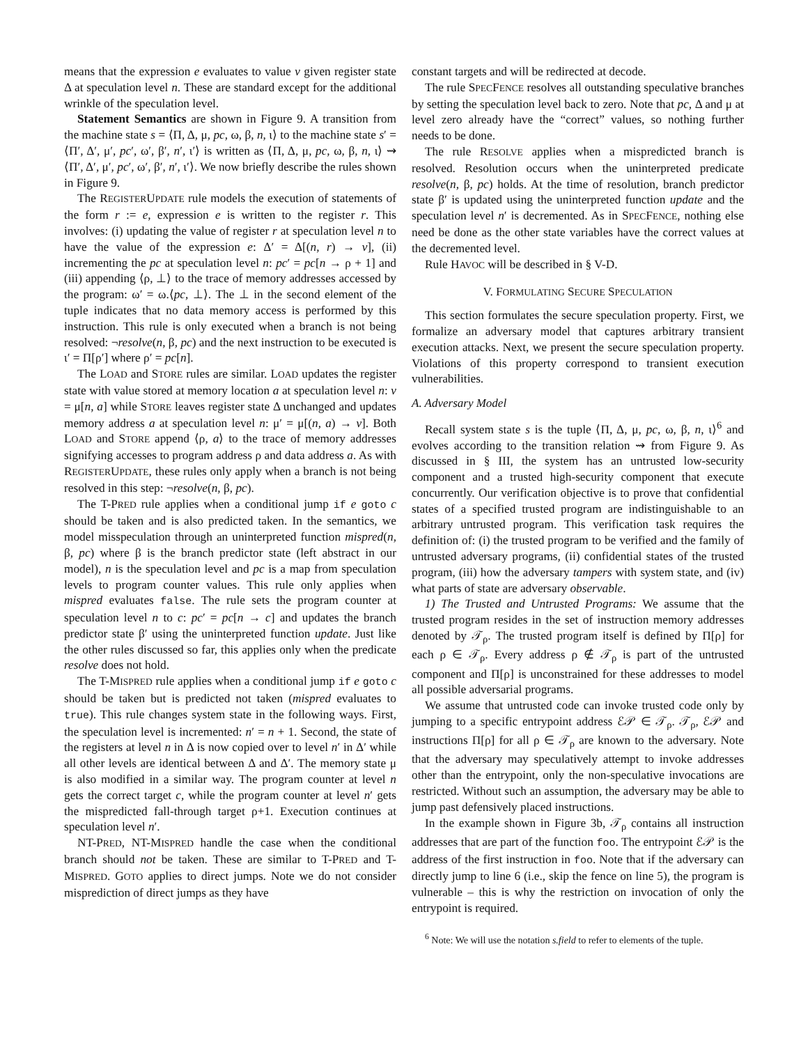means that the expression e evaluates to value v given register state Δ at speculation level n. These are standard except for the additional wrinkle of the speculation level.
Statement Semantics are shown in Figure 9. A transition from the machine state s = ⟨Π, Δ, μ, pc, ω, β, n, ι⟩ to the machine state s′ = ⟨Π′, Δ′, μ′, pc′, ω′, β′, n′, ι′⟩ is written as ⟨Π, Δ, μ, pc, ω, β, n, ι⟩ ⇝ ⟨Π′, Δ′, μ′, pc′, ω′, β′, n′, ι′⟩. We now briefly describe the rules shown in Figure 9.
The REGISTERUPDATE rule models the execution of statements of the form r := e, expression e is written to the register r. This involves: (i) updating the value of register r at speculation level n to have the value of the expression e: Δ′ = Δ[(n, r) → v], (ii) incrementing the pc at speculation level n: pc′ = pc[n → ρ + 1] and (iii) appending ⟨ρ, ⊥⟩ to the trace of memory addresses accessed by the program: ω′ = ω.⟨pc, ⊥⟩. The ⊥ in the second element of the tuple indicates that no data memory access is performed by this instruction. This rule is only executed when a branch is not being resolved: ¬resolve(n, β, pc) and the next instruction to be executed is ι′ = Π[ρ′] where ρ′ = pc[n].
The LOAD and STORE rules are similar. LOAD updates the register state with value stored at memory location a at speculation level n: v = μ[n, a] while STORE leaves register state Δ unchanged and updates memory address a at speculation level n: μ′ = μ[(n, a) → v]. Both LOAD and STORE append ⟨ρ, a⟩ to the trace of memory addresses signifying accesses to program address ρ and data address a. As with REGISTERUPDATE, these rules only apply when a branch is not being resolved in this step: ¬resolve(n, β, pc).
The T-PRED rule applies when a conditional jump if e goto c should be taken and is also predicted taken. In the semantics, we model misspeculation through an uninterpreted function mispred(n, β, pc) where β is the branch predictor state (left abstract in our model), n is the speculation level and pc is a map from speculation levels to program counter values. This rule only applies when mispred evaluates false. The rule sets the program counter at speculation level n to c: pc′ = pc[n → c] and updates the branch predictor state β′ using the uninterpreted function update. Just like the other rules discussed so far, this applies only when the predicate resolve does not hold.
The T-MISPRED rule applies when a conditional jump if e goto c should be taken but is predicted not taken (mispred evaluates to true). This rule changes system state in the following ways. First, the speculation level is incremented: n′ = n + 1. Second, the state of the registers at level n in Δ is now copied over to level n′ in Δ′ while all other levels are identical between Δ and Δ′. The memory state μ is also modified in a similar way. The program counter at level n gets the correct target c, while the program counter at level n′ gets the mispredicted fall-through target ρ+1. Execution continues at speculation level n′.
NT-PRED, NT-MISPRED handle the case when the conditional branch should not be taken. These are similar to T-PRED and T-MISPRED. GOTO applies to direct jumps. Note we do not consider misprediction of direct jumps as they have
constant targets and will be redirected at decode.
The rule SPECFENCE resolves all outstanding speculative branches by setting the speculation level back to zero. Note that pc, Δ and μ at level zero already have the “correct” values, so nothing further needs to be done.
The rule RESOLVE applies when a mispredicted branch is resolved. Resolution occurs when the uninterpreted predicate resolve(n, β, pc) holds. At the time of resolution, branch predictor state β′ is updated using the uninterpreted function update and the speculation level n′ is decremented. As in SPECFENCE, nothing else need be done as the other state variables have the correct values at the decremented level.
Rule HAVOC will be described in § V-D.
V. FORMULATING SECURE SPECULATION
This section formulates the secure speculation property. First, we formalize an adversary model that captures arbitrary transient execution attacks. Next, we present the secure speculation property. Violations of this property correspond to transient execution vulnerabilities.
A. Adversary Model
Recall system state s is the tuple ⟨Π, Δ, μ, pc, ω, β, n, ι⟩<sup>6</sup> and evolves according to the transition relation ⇝ from Figure 9. As discussed in § III, the system has an untrusted low-security component and a trusted high-security component that execute concurrently. Our verification objective is to prove that confidential states of a specified trusted program are indistinguishable to an arbitrary untrusted program. This verification task requires the definition of: (i) the trusted program to be verified and the family of untrusted adversary programs, (ii) confidential states of the trusted program, (iii) how the adversary tampers with system state, and (iv) what parts of state are adversary observable.
1) The Trusted and Untrusted Programs: We assume that the trusted program resides in the set of instruction memory addresses denoted by 𝒯<sub>ρ</sub>. The trusted program itself is defined by Π[ρ] for each ρ ∈ 𝒯<sub>ρ</sub>. Every address ρ ∉ 𝒯<sub>ρ</sub> is part of the untrusted component and Π[ρ] is unconstrained for these addresses to model all possible adversarial programs.
We assume that untrusted code can invoke trusted code only by jumping to a specific entrypoint address ℰ𝒫 ∈ 𝒯<sub>ρ</sub>. 𝒯<sub>ρ</sub>, ℰ𝒫 and instructions Π[ρ] for all ρ ∈ 𝒯<sub>ρ</sub> are known to the adversary. Note that the adversary may speculatively attempt to invoke addresses other than the entrypoint, only the non-speculative invocations are restricted. Without such an assumption, the adversary may be able to jump past defensively placed instructions.
In the example shown in Figure 3b, 𝒯<sub>ρ</sub> contains all instruction addresses that are part of the function foo. The entrypoint ℰ𝒫 is the address of the first instruction in foo. Note that if the adversary can directly jump to line 6 (i.e., skip the fence on line 5), the program is vulnerable – this is why the restriction on invocation of only the entrypoint is required.
<sup>6</sup> Note: We will use the notation s.field to refer to elements of the tuple.